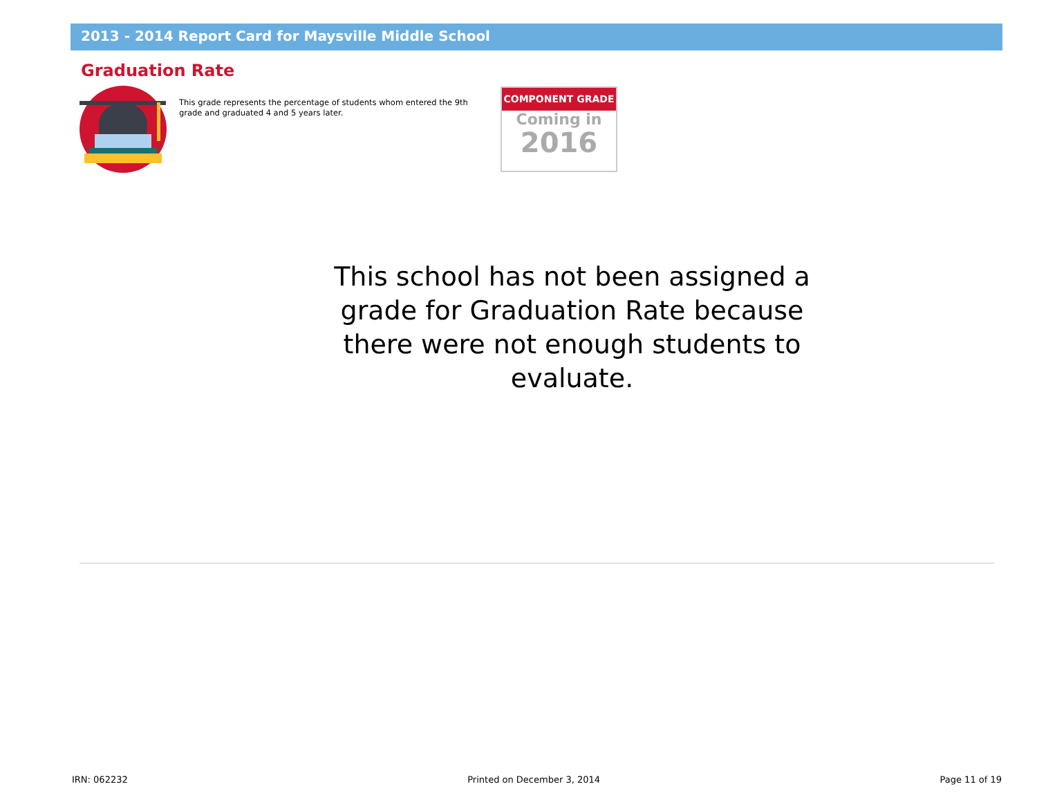2013 - 2014 Report Card for Maysville Middle School
Graduation Rate
This grade represents the percentage of students whom entered the 9th grade and graduated 4 and 5 years later.
COMPONENT GRADE
Coming in
2016
This school has not been assigned a grade for Graduation Rate because there were not enough students to evaluate.
IRN: 062232 Printed on December 3, 2014 Page 11 of 19